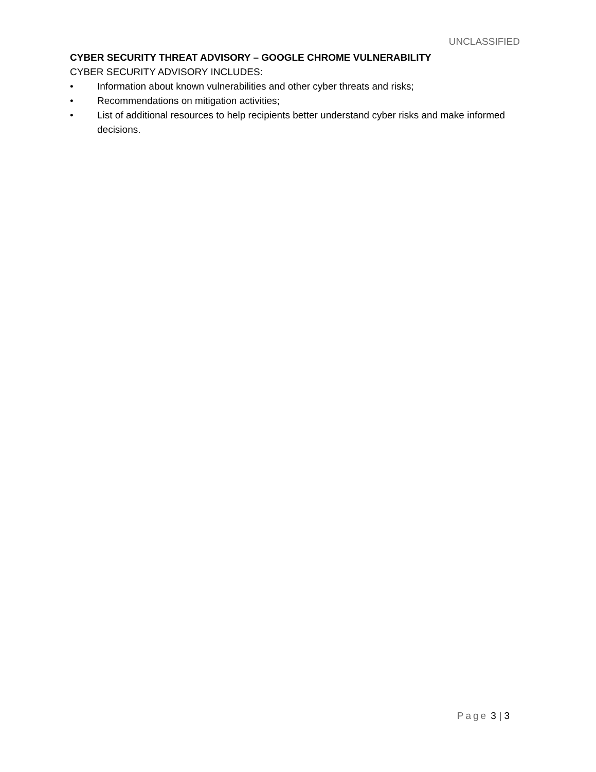UNCLASSIFIED
CYBER SECURITY THREAT ADVISORY – GOOGLE CHROME VULNERABILITY
CYBER SECURITY ADVISORY INCLUDES:
• Information about known vulnerabilities and other cyber threats and risks;
• Recommendations on mitigation activities;
• List of additional resources to help recipients better understand cyber risks and make informed decisions.
Page 3 | 3